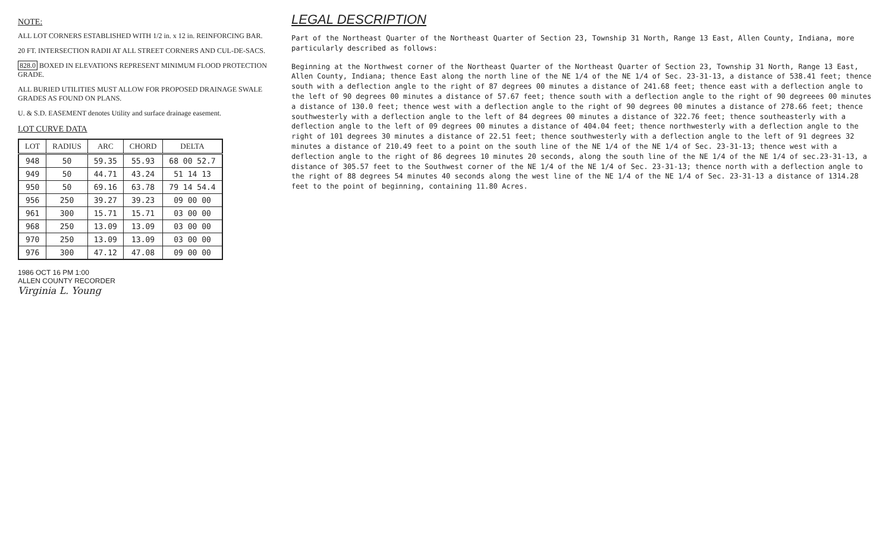NOTE:
ALL LOT CORNERS ESTABLISHED WITH 1/2 in. x 12 in. REINFORCING BAR.
20 FT. INTERSECTION RADII AT ALL STREET CORNERS AND CUL-DE-SACS.
828.0 BOXED IN ELEVATIONS REPRESENT MINIMUM FLOOD PROTECTION GRADE.
ALL BURIED UTILITIES MUST ALLOW FOR PROPOSED DRAINAGE SWALE GRADES AS FOUND ON PLANS.
U. & S.D. EASEMENT denotes Utility and surface drainage easement.
LOT CURVE DATA
| LOT | RADIUS | ARC | CHORD | DELTA |
| --- | --- | --- | --- | --- |
| 948 | 50 | 59.35 | 55.93 | 68 00 52.7 |
| 949 | 50 | 44.71 | 43.24 | 51 14 13 |
| 950 | 50 | 69.16 | 63.78 | 79 14 54.4 |
| 956 | 250 | 39.27 | 39.23 | 09 00 00 |
| 961 | 300 | 15.71 | 15.71 | 03 00 00 |
| 968 | 250 | 13.09 | 13.09 | 03 00 00 |
| 970 | 250 | 13.09 | 13.09 | 03 00 00 |
| 976 | 300 | 47.12 | 47.08 | 09 00 00 |
1986 OCT 16 PM 1:00
ALLEN COUNTY RECORDER
Virginia L. Young
LEGAL DESCRIPTION
Part of the Northeast Quarter of the Northeast Quarter of Section 23, Township 31 North, Range 13 East, Allen County, Indiana, more particularly described as follows:
Beginning at the Northwest corner of the Northeast Quarter of the Northeast Quarter of Section 23, Township 31 North, Range 13 East, Allen County, Indiana; thence East along the north line of the NE 1/4 of the NE 1/4 of Sec. 23-31-13, a distance of 538.41 feet; thence south with a deflection angle to the right of 87 degrees 00 minutes a distance of 241.68 feet; thence east with a deflection angle to the left of 90 degrees 00 minutes a distance of 57.67 feet; thence south with a deflection angle to the right of 90 degreees 00 minutes a distance of 130.0 feet; thence west with a deflection angle to the right of 90 degrees 00 minutes a distance of 278.66 feet; thence southwesterly with a deflection angle to the left of 84 degrees 00 minutes a distance of 322.76 feet; thence southeasterly with a deflection angle to the left of 09 degrees 00 minutes a distance of 404.04 feet; thence northwesterly with a deflection angle to the right of 101 degrees 30 minutes a distance of 22.51 feet; thence southwesterly with a deflection angle to the left of 91 degrees 32 minutes a distance of 210.49 feet to a point on the south line of the NE 1/4 of the NE 1/4 of Sec. 23-31-13; thence west with a deflection angle to the right of 86 degrees 10 minutes 20 seconds, along the south line of the NE 1/4 of the NE 1/4 of sec.23-31-13, a distance of 305.57 feet to the Southwest corner of the NE 1/4 of the NE 1/4 of Sec. 23-31-13; thence north with a deflection angle to the right of 88 degrees 54 minutes 40 seconds along the west line of the NE 1/4 of the NE 1/4 of Sec. 23-31-13 a distance of 1314.28 feet to the point of beginning, containing 11.80 Acres.